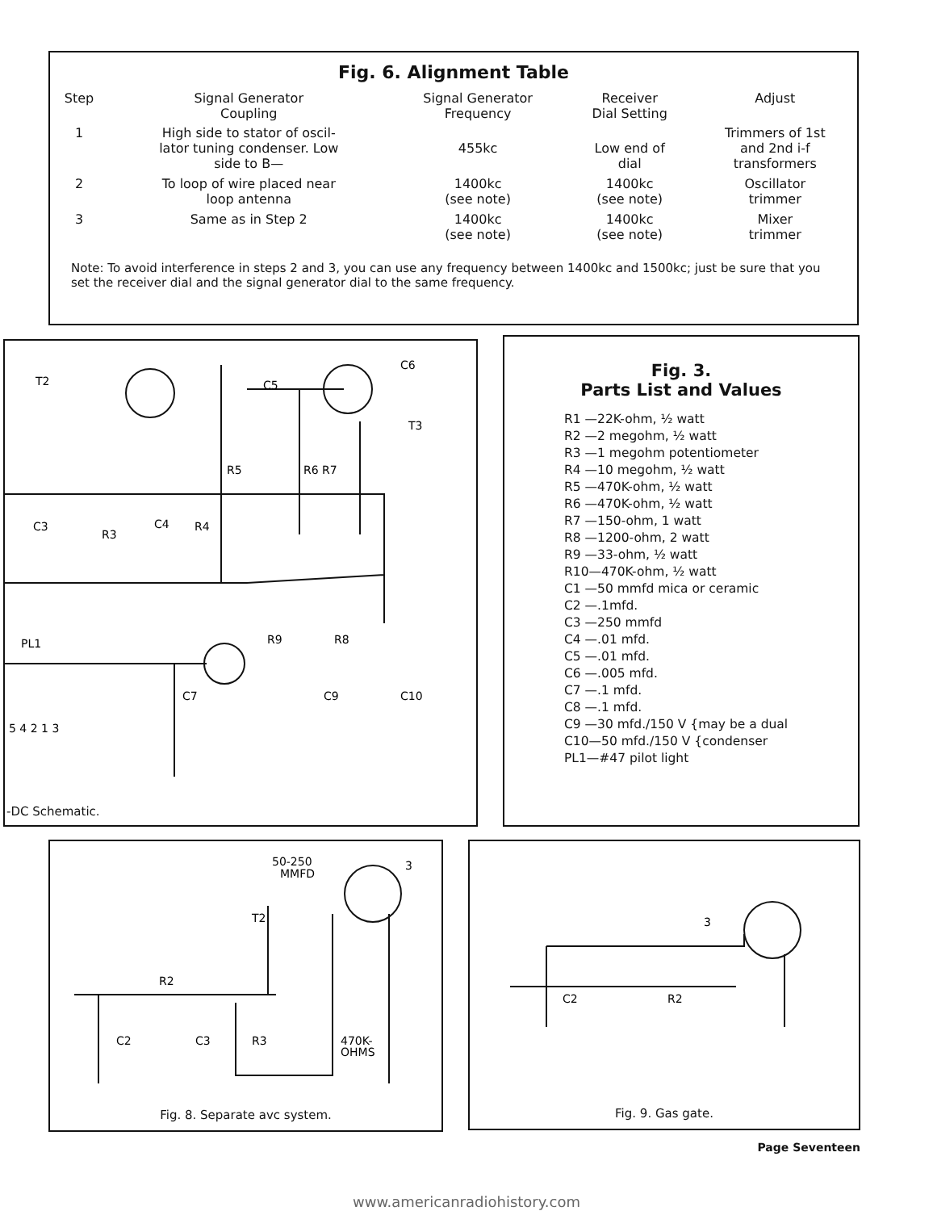Fig. 6. Alignment Table
| Step | Signal Generator Coupling | Signal Generator Frequency | Receiver Dial Setting | Adjust |
| --- | --- | --- | --- | --- |
| 1 | High side to stator of oscil- lator tuning condenser. Low side to B— | 455kc | Low end of dial | Trimmers of 1st and 2nd i-f transformers |
| 2 | To loop of wire placed near loop antenna | 1400kc (see note) | 1400kc (see note) | Oscillator trimmer |
| 3 | Same as in Step 2 | 1400kc (see note) | 1400kc (see note) | Mixer trimmer |
Note: To avoid interference in steps 2 and 3, you can use any frequency between 1400kc and 1500kc; just be sure that you set the receiver dial and the signal generator dial to the same frequency.
T2
C5
C6
T3
R5
R6 R7
C3
C4
R3
R4
PL1
R9
R8
C7
C9
C10
5 4 2 1 3
-DC Schematic.
Fig. 3.
Parts List and Values
R1 —22K-ohm, ½ watt
R2 —2 megohm, ½ watt
R3 —1 megohm potentiometer
R4 —10 megohm, ½ watt
R5 —470K-ohm, ½ watt
R6 —470K-ohm, ½ watt
R7 —150-ohm, 1 watt
R8 —1200-ohm, 2 watt
R9 —33-ohm, ½ watt
R10—470K-ohm, ½ watt
C1 —50 mmfd mica or ceramic
C2 —.1mfd.
C3 —250 mmfd
C4 —.01 mfd.
C5 —.01 mfd.
C6 —.005 mfd.
C7 —.1 mfd.
C8 —.1 mfd.
C9 —30 mfd./150 V {may be a dual
C10—50 mfd./150 V {condenser
PL1—#47 pilot light
50-250
MMFD
3
T2
R2
C2
C3
R3
470K-
OHMS
Fig. 8. Separate avc system.
3
C2
R2
Fig. 9. Gas gate.
Page Seventeen
www.americanradiohistory.com